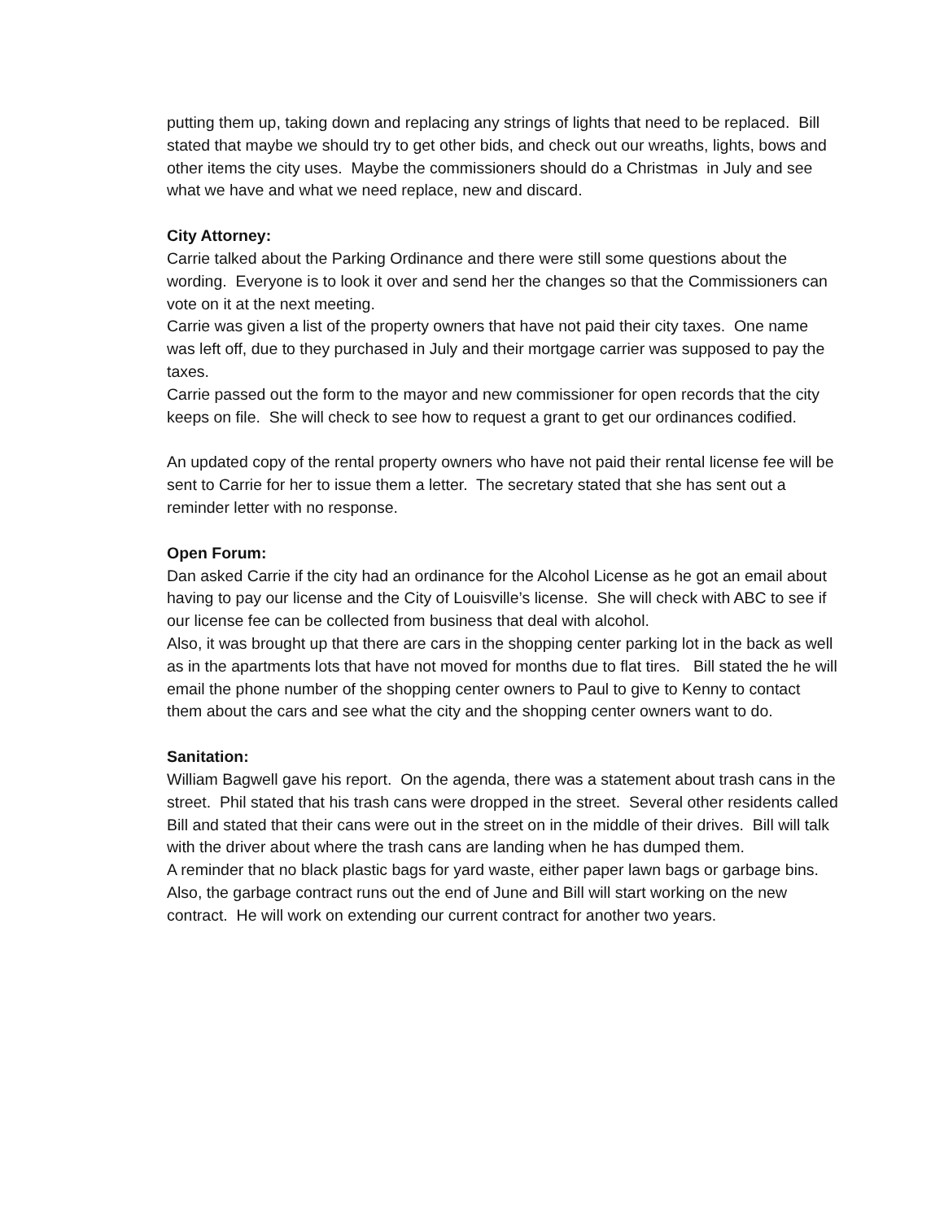putting them up, taking down and replacing any strings of lights that need to be replaced. Bill stated that maybe we should try to get other bids, and check out our wreaths, lights, bows and other items the city uses. Maybe the commissioners should do a Christmas in July and see what we have and what we need replace, new and discard.
City Attorney:
Carrie talked about the Parking Ordinance and there were still some questions about the wording. Everyone is to look it over and send her the changes so that the Commissioners can vote on it at the next meeting.
Carrie was given a list of the property owners that have not paid their city taxes. One name was left off, due to they purchased in July and their mortgage carrier was supposed to pay the taxes.
Carrie passed out the form to the mayor and new commissioner for open records that the city keeps on file. She will check to see how to request a grant to get our ordinances codified.
An updated copy of the rental property owners who have not paid their rental license fee will be sent to Carrie for her to issue them a letter. The secretary stated that she has sent out a reminder letter with no response.
Open Forum:
Dan asked Carrie if the city had an ordinance for the Alcohol License as he got an email about having to pay our license and the City of Louisville’s license. She will check with ABC to see if our license fee can be collected from business that deal with alcohol.
Also, it was brought up that there are cars in the shopping center parking lot in the back as well as in the apartments lots that have not moved for months due to flat tires. Bill stated the he will email the phone number of the shopping center owners to Paul to give to Kenny to contact them about the cars and see what the city and the shopping center owners want to do.
Sanitation:
William Bagwell gave his report. On the agenda, there was a statement about trash cans in the street. Phil stated that his trash cans were dropped in the street. Several other residents called Bill and stated that their cans were out in the street on in the middle of their drives. Bill will talk with the driver about where the trash cans are landing when he has dumped them.
A reminder that no black plastic bags for yard waste, either paper lawn bags or garbage bins. Also, the garbage contract runs out the end of June and Bill will start working on the new contract. He will work on extending our current contract for another two years.